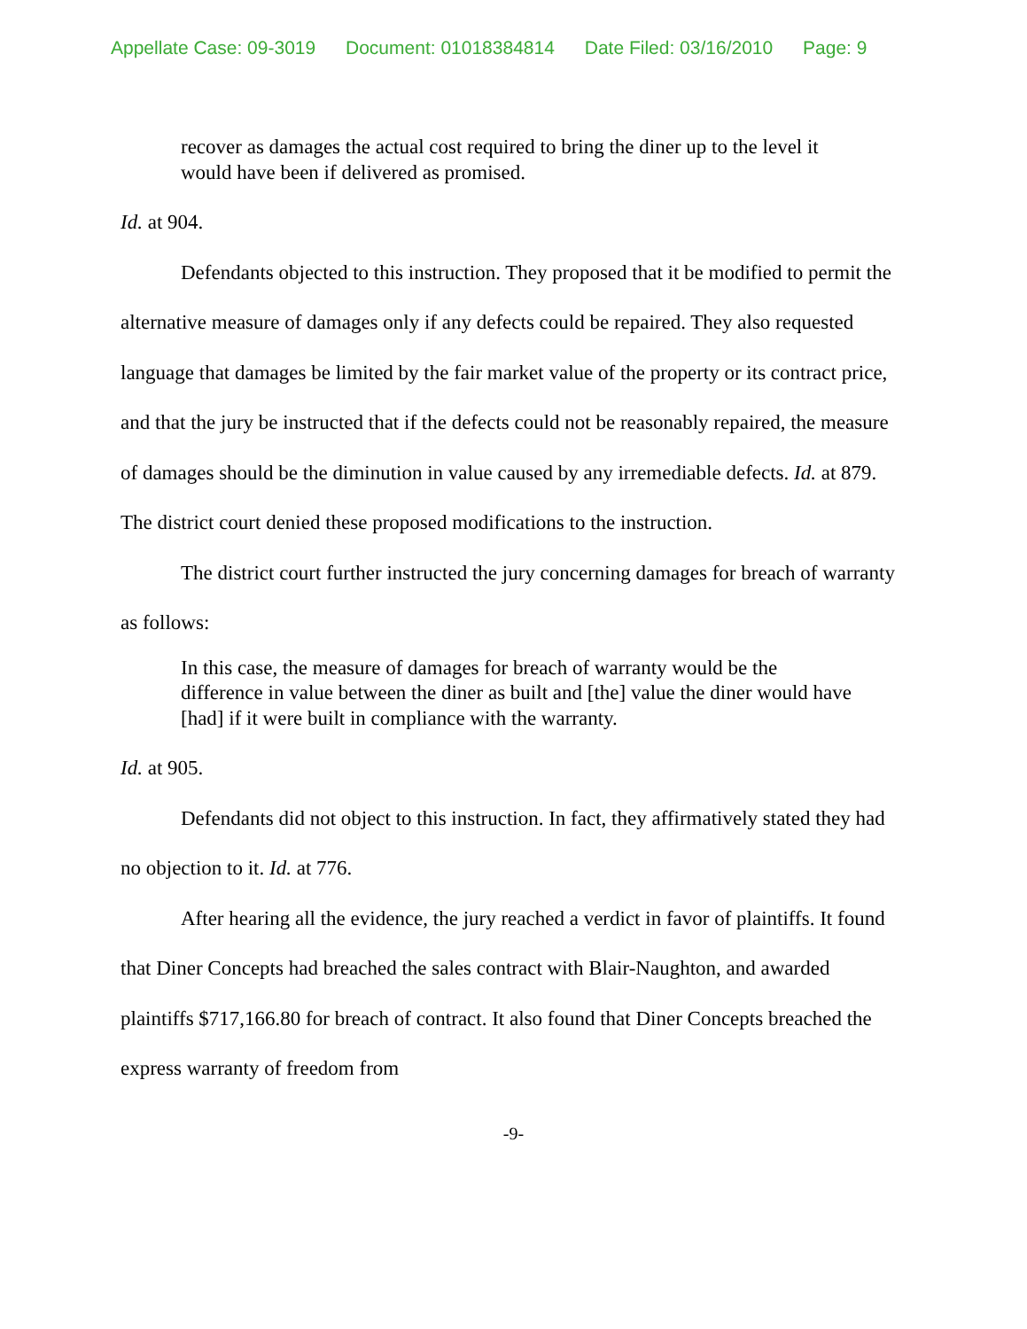Appellate Case: 09-3019 Document: 01018384814 Date Filed: 03/16/2010 Page: 9
recover as damages the actual cost required to bring the diner up to the level it would have been if delivered as promised.
Id. at 904.
Defendants objected to this instruction. They proposed that it be modified to permit the alternative measure of damages only if any defects could be repaired. They also requested language that damages be limited by the fair market value of the property or its contract price, and that the jury be instructed that if the defects could not be reasonably repaired, the measure of damages should be the diminution in value caused by any irremediable defects. Id. at 879. The district court denied these proposed modifications to the instruction.
The district court further instructed the jury concerning damages for breach of warranty as follows:
In this case, the measure of damages for breach of warranty would be the difference in value between the diner as built and [the] value the diner would have [had] if it were built in compliance with the warranty.
Id. at 905.
Defendants did not object to this instruction. In fact, they affirmatively stated they had no objection to it. Id. at 776.
After hearing all the evidence, the jury reached a verdict in favor of plaintiffs. It found that Diner Concepts had breached the sales contract with Blair-Naughton, and awarded plaintiffs $717,166.80 for breach of contract. It also found that Diner Concepts breached the express warranty of freedom from
-9-